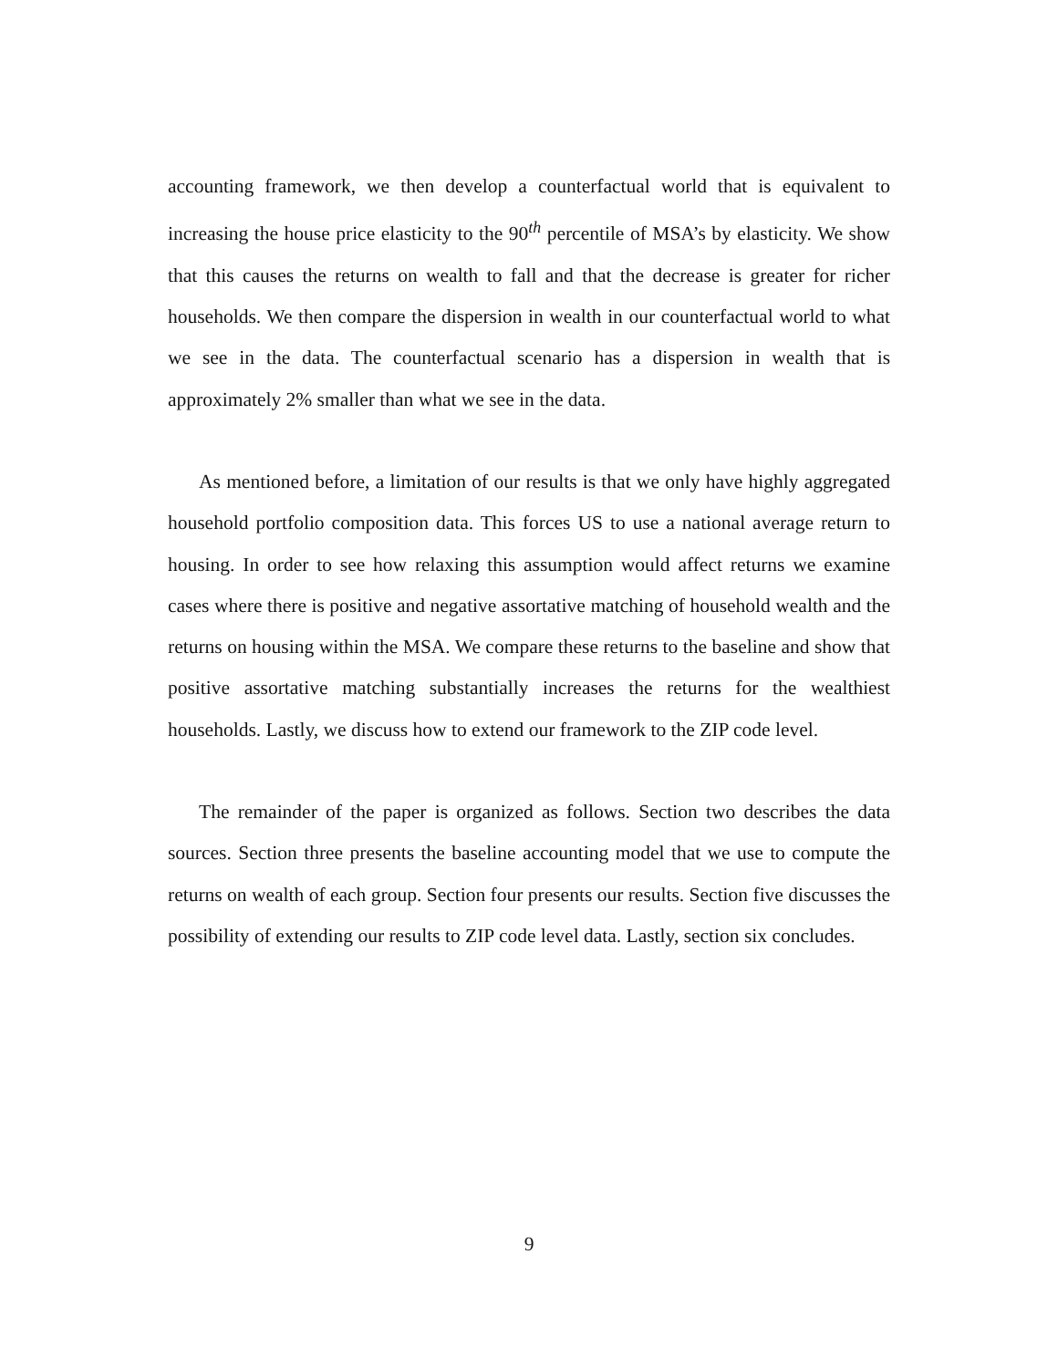accounting framework, we then develop a counterfactual world that is equivalent to increasing the house price elasticity to the 90<sup>th</sup> percentile of MSA’s by elasticity. We show that this causes the returns on wealth to fall and that the decrease is greater for richer households. We then compare the dispersion in wealth in our counterfactual world to what we see in the data. The counterfactual scenario has a dispersion in wealth that is approximately 2% smaller than what we see in the data.
As mentioned before, a limitation of our results is that we only have highly aggregated household portfolio composition data. This forces US to use a national average return to housing. In order to see how relaxing this assumption would affect returns we examine cases where there is positive and negative assortative matching of household wealth and the returns on housing within the MSA. We compare these returns to the baseline and show that positive assortative matching substantially increases the returns for the wealthiest households. Lastly, we discuss how to extend our framework to the ZIP code level.
The remainder of the paper is organized as follows. Section two describes the data sources. Section three presents the baseline accounting model that we use to compute the returns on wealth of each group. Section four presents our results. Section five discusses the possibility of extending our results to ZIP code level data. Lastly, section six concludes.
9